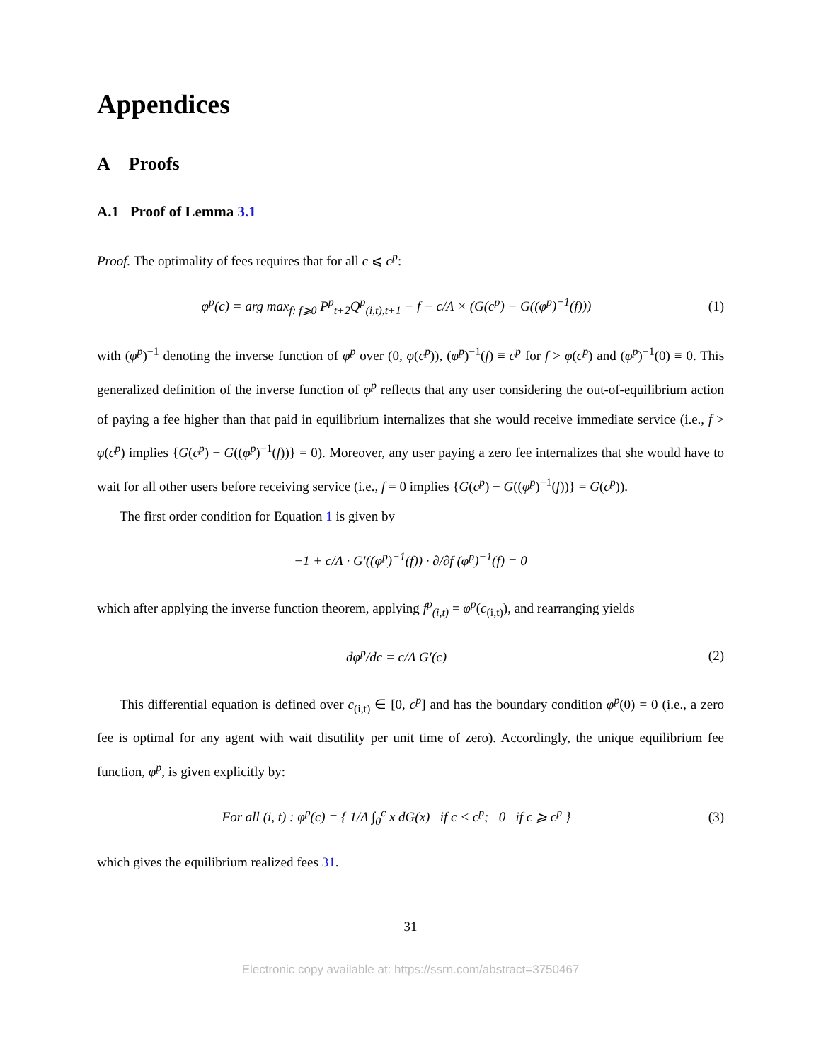Appendices
A Proofs
A.1 Proof of Lemma 3.1
Proof. The optimality of fees requires that for all c ⩽ c<sup>p</sup>:
φ<sup>p</sup>(c) = arg max<sub>f: f⩾0</sub> P<sup>p</sup><sub>t+2</sub>Q<sup>p</sup><sub>(i,t),t+1</sub> − f − c/Λ × (G(c<sup>p</sup>) − G((φ<sup>p</sup>)<sup>−1</sup>(f)))
(1)
with (φ<sup>p</sup>)<sup>−1</sup> denoting the inverse function of φ<sup>p</sup> over (0, φ(c<sup>p</sup>)), (φ<sup>p</sup>)<sup>−1</sup>(f) ≡ c<sup>p</sup> for f > φ(c<sup>p</sup>) and (φ<sup>p</sup>)<sup>−1</sup>(0) ≡ 0. This generalized definition of the inverse function of φ<sup>p</sup> reflects that any user considering the out-of-equilibrium action of paying a fee higher than that paid in equilibrium internalizes that she would receive immediate service (i.e., f > φ(c<sup>p</sup>) implies {G(c<sup>p</sup>) − G((φ<sup>p</sup>)<sup>−1</sup>(f))} = 0). Moreover, any user paying a zero fee internalizes that she would have to wait for all other users before receiving service (i.e., f = 0 implies {G(c<sup>p</sup>) − G((φ<sup>p</sup>)<sup>−1</sup>(f))} = G(c<sup>p</sup>)).
The first order condition for Equation 1 is given by
−1 + c/Λ · G′((φ<sup>p</sup>)<sup>−1</sup>(f)) · ∂/∂f (φ<sup>p</sup>)<sup>−1</sup>(f) = 0
which after applying the inverse function theorem, applying f<sup>p</sup><sub>(i,t)</sub> = φ<sup>p</sup>(c<sub>(i,t)</sub>), and rearranging yields
dφ<sup>p</sup>/dc = c/Λ G′(c) (2)
This differential equation is defined over c<sub>(i,t)</sub> ∈ [0, c<sup>p</sup>] and has the boundary condition φ<sup>p</sup>(0) = 0 (i.e., a zero fee is optimal for any agent with wait disutility per unit time of zero). Accordingly, the unique equilibrium fee function, φ<sup>p</sup>, is given explicitly by:
For all (i, t) : φ<sup>p</sup>(c) = { 1/Λ ∫<sub>0</sub><sup>c</sup> x dG(x) if c < c<sup>p</sup>; 0 if c ⩾ c<sup>p</sup> }
(3)
which gives the equilibrium realized fees 31.
31
Electronic copy available at: https://ssrn.com/abstract=3750467